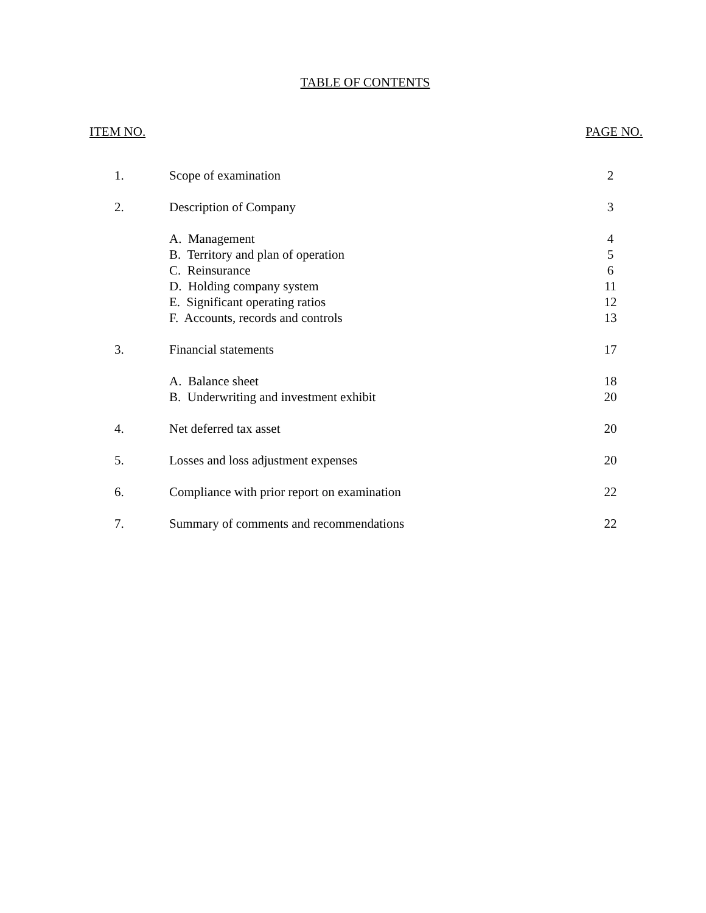TABLE OF CONTENTS
ITEM NO. PAGE NO.
| 1. | Scope of examination | 2 |
| 2. | Description of Company | 3 |
| | A. Management | 4 |
| | B. Territory and plan of operation | 5 |
| | C. Reinsurance | 6 |
| | D. Holding company system | 11 |
| | E. Significant operating ratios | 12 |
| | F. Accounts, records and controls | 13 |
| 3. | Financial statements | 17 |
| | A. Balance sheet | 18 |
| | B. Underwriting and investment exhibit | 20 |
| 4. | Net deferred tax asset | 20 |
| 5. | Losses and loss adjustment expenses | 20 |
| 6. | Compliance with prior report on examination | 22 |
| 7. | Summary of comments and recommendations | 22 |